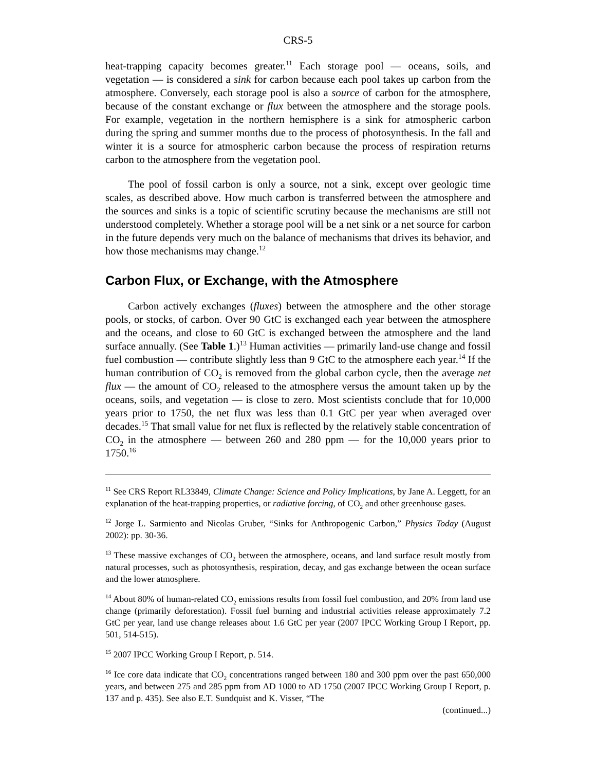CRS-5
heat-trapping capacity becomes greater.<sup>11</sup> Each storage pool — oceans, soils, and vegetation — is considered a sink for carbon because each pool takes up carbon from the atmosphere. Conversely, each storage pool is also a source of carbon for the atmosphere, because of the constant exchange or flux between the atmosphere and the storage pools. For example, vegetation in the northern hemisphere is a sink for atmospheric carbon during the spring and summer months due to the process of photosynthesis. In the fall and winter it is a source for atmospheric carbon because the process of respiration returns carbon to the atmosphere from the vegetation pool.
The pool of fossil carbon is only a source, not a sink, except over geologic time scales, as described above. How much carbon is transferred between the atmosphere and the sources and sinks is a topic of scientific scrutiny because the mechanisms are still not understood completely. Whether a storage pool will be a net sink or a net source for carbon in the future depends very much on the balance of mechanisms that drives its behavior, and how those mechanisms may change.<sup>12</sup>
Carbon Flux, or Exchange, with the Atmosphere
Carbon actively exchanges (fluxes) between the atmosphere and the other storage pools, or stocks, of carbon. Over 90 GtC is exchanged each year between the atmosphere and the oceans, and close to 60 GtC is exchanged between the atmosphere and the land surface annually. (See Table 1.)<sup>13</sup> Human activities — primarily land-use change and fossil fuel combustion — contribute slightly less than 9 GtC to the atmosphere each year.<sup>14</sup> If the human contribution of CO<sub>2</sub> is removed from the global carbon cycle, then the average net flux — the amount of CO<sub>2</sub> released to the atmosphere versus the amount taken up by the oceans, soils, and vegetation — is close to zero. Most scientists conclude that for 10,000 years prior to 1750, the net flux was less than 0.1 GtC per year when averaged over decades.<sup>15</sup> That small value for net flux is reflected by the relatively stable concentration of CO<sub>2</sub> in the atmosphere — between 260 and 280 ppm — for the 10,000 years prior to 1750.<sup>16</sup>
<sup>11</sup> See CRS Report RL33849, Climate Change: Science and Policy Implications, by Jane A. Leggett, for an explanation of the heat-trapping properties, or radiative forcing, of CO<sub>2</sub> and other greenhouse gases.
<sup>12</sup> Jorge L. Sarmiento and Nicolas Gruber, “Sinks for Anthropogenic Carbon,” Physics Today (August 2002): pp. 30-36.
<sup>13</sup> These massive exchanges of CO<sub>2</sub> between the atmosphere, oceans, and land surface result mostly from natural processes, such as photosynthesis, respiration, decay, and gas exchange between the ocean surface and the lower atmosphere.
<sup>14</sup> About 80% of human-related CO<sub>2</sub> emissions results from fossil fuel combustion, and 20% from land use change (primarily deforestation). Fossil fuel burning and industrial activities release approximately 7.2 GtC per year, land use change releases about 1.6 GtC per year (2007 IPCC Working Group I Report, pp. 501, 514-515).
<sup>15</sup> 2007 IPCC Working Group I Report, p. 514.
<sup>16</sup> Ice core data indicate that CO<sub>2</sub> concentrations ranged between 180 and 300 ppm over the past 650,000 years, and between 275 and 285 ppm from AD 1000 to AD 1750 (2007 IPCC Working Group I Report, p. 137 and p. 435). See also E.T. Sundquist and K. Visser, “The
(continued...)